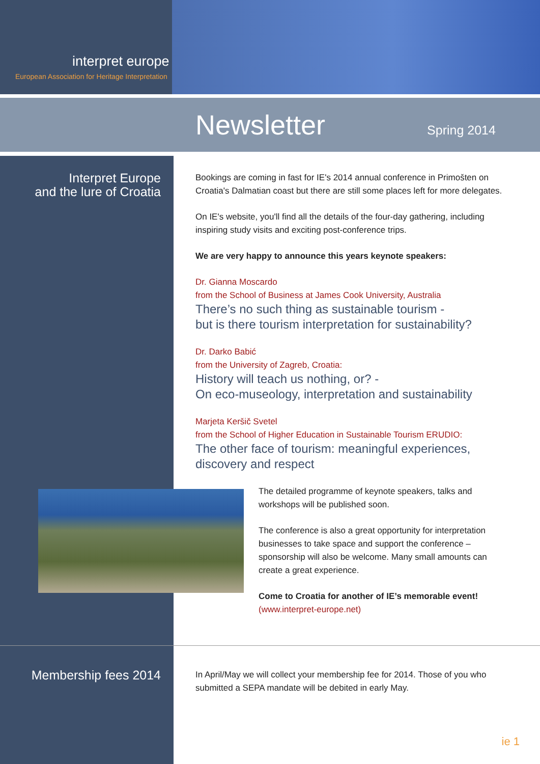interpret europe
European Association for Heritage Interpretation
Newsletter Spring 2014
Interpret Europe
and the lure of Croatia
Bookings are coming in fast for IE's 2014 annual conference in Primošten on Croatia's Dalmatian coast but there are still some places left for more delegates.
On IE's website, you'll find all the details of the four-day gathering, including inspiring study visits and exciting post-conference trips.
We are very happy to announce this years keynote speakers:
Dr. Gianna Moscardo
from the School of Business at James Cook University, Australia
There’s no such thing as sustainable tourism -
but is there tourism interpretation for sustainability?
Dr. Darko Babić
from the University of Zagreb, Croatia:
History will teach us nothing, or? -
On eco-museology, interpretation and sustainability
Marjeta Keršič Svetel
from the School of Higher Education in Sustainable Tourism ERUDIO:
The other face of tourism: meaningful experiences, discovery and respect
The detailed programme of keynote speakers, talks and workshops will be published soon.
The conference is also a great opportunity for interpretation businesses to take space and support the conference – sponsorship will also be welcome. Many small amounts can create a great experience.
Come to Croatia for another of IE’s memorable event!
(www.interpret-europe.net)
Membership fees 2014
In April/May we will collect your membership fee for 2014. Those of you who submitted a SEPA mandate will be debited in early May.
ie 1